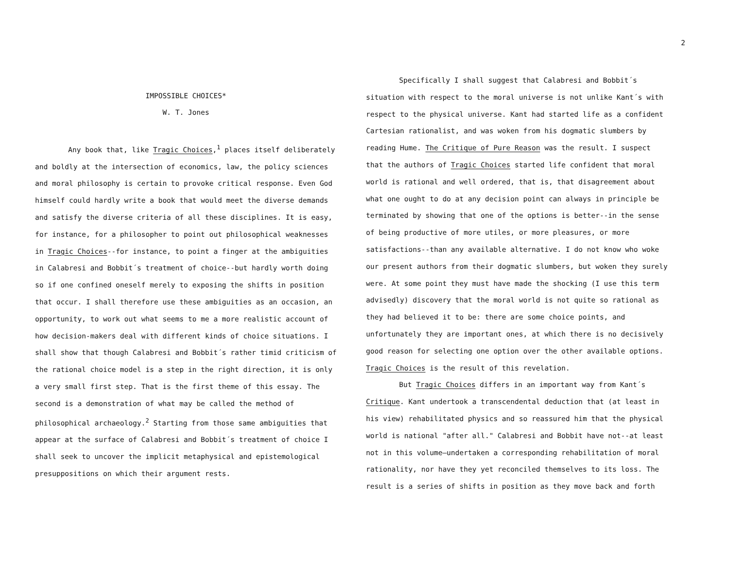IMPOSSIBLE CHOICES*
W. T. Jones
Any book that, like Tragic Choices,<sup>1</sup> places itself deliberately and boldly at the intersection of economics, law, the policy sciences and moral philosophy is certain to provoke critical response. Even God himself could hardly write a book that would meet the diverse demands and satisfy the diverse criteria of all these disciplines. It is easy, for instance, for a philosopher to point out philosophical weaknesses in Tragic Choices--for instance, to point a finger at the ambiguities in Calabresi and Bobbit´s treatment of choice--but hardly worth doing so if one confined oneself merely to exposing the shifts in position that occur. I shall therefore use these ambiguities as an occasion, an opportunity, to work out what seems to me a more realistic account of how decision-makers deal with different kinds of choice situations. I shall show that though Calabresi and Bobbit´s rather timid criticism of the rational choice model is a step in the right direction, it is only a very small first step. That is the first theme of this essay. The second is a demonstration of what may be called the method of philosophical archaeology.<sup>2</sup> Starting from those same ambiguities that appear at the surface of Calabresi and Bobbit´s treatment of choice I shall seek to uncover the implicit metaphysical and epistemological presuppositions on which their argument rests.
Specifically I shall suggest that Calabresi and Bobbit´s situation with respect to the moral universe is not unlike Kant´s with respect to the physical universe. Kant had started life as a confident Cartesian rationalist, and was woken from his dogmatic slumbers by reading Hume. The Critique of Pure Reason was the result. I suspect that the authors of Tragic Choices started life confident that moral world is rational and well ordered, that is, that disagreement about what one ought to do at any decision point can always in principle be terminated by showing that one of the options is better--in the sense of being productive of more utiles, or more pleasures, or more satisfactions--than any available alternative. I do not know who woke our present authors from their dogmatic slumbers, but woken they surely were. At some point they must have made the shocking (I use this term advisedly) discovery that the moral world is not quite so rational as they had believed it to be: there are some choice points, and unfortunately they are important ones, at which there is no decisively good reason for selecting one option over the other available options. Tragic Choices is the result of this revelation.
But Tragic Choices differs in an important way from Kant´s Critique. Kant undertook a transcendental deduction that (at least in his view) rehabilitated physics and so reassured him that the physical world is national "after all." Calabresi and Bobbit have not--at least not in this volume—undertaken a corresponding rehabilitation of moral rationality, nor have they yet reconciled themselves to its loss. The result is a series of shifts in position as they move back and forth
2